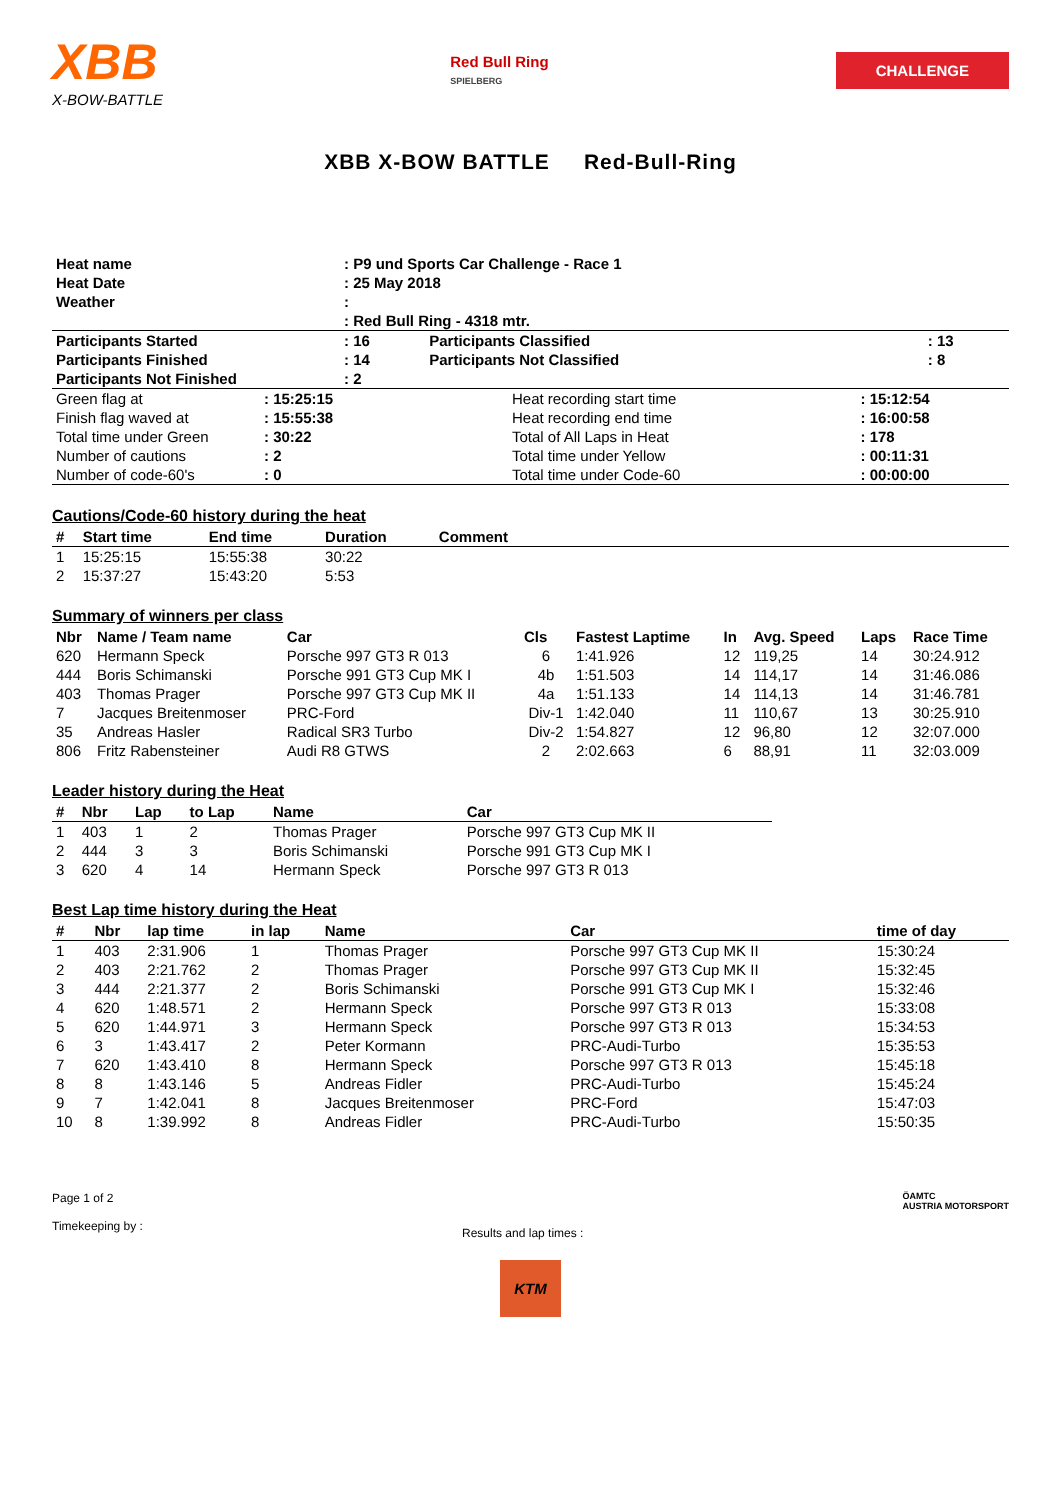XBB
X-BOW-BATTLE
Red Bull Ring
SPIELBERG
CHALLENGE
XBB X-BOW BATTLE Red-Bull-Ring
| Heat name | : P9 und Sports Car Challenge - Race 1 | | |
| Heat Date | : 25 May 2018 | | |
| Weather | : | | |
| | : Red Bull Ring - 4318 mtr. | | |
| Participants Started | : 16 | Participants Classified | : 13 |
| Participants Finished | : 14 | Participants Not Classified | : 8 |
| Participants Not Finished | : 2 | | |
| Green flag at | : 15:25:15 | Heat recording start time | : 15:12:54 |
| Finish flag waved at | : 15:55:38 | Heat recording end time | : 16:00:58 |
| Total time under Green | : 30:22 | Total of All Laps in Heat | : 178 |
| Number of cautions | : 2 | Total time under Yellow | : 00:11:31 |
| Number of code-60's | : 0 | Total time under Code-60 | : 00:00:00 |
Cautions/Code-60 history during the heat
| # | Start time | End time | Duration | Comment |
| --- | --- | --- | --- | --- |
| 1 | 15:25:15 | 15:55:38 | 30:22 | |
| 2 | 15:37:27 | 15:43:20 | 5:53 | |
Summary of winners per class
| Nbr | Name / Team name | Car | Cls | Fastest Laptime | In | Avg. Speed | Laps | Race Time |
| --- | --- | --- | --- | --- | --- | --- | --- | --- |
| 620 | Hermann Speck | Porsche 997 GT3 R 013 | 6 | 1:41.926 | 12 | 119,25 | 14 | 30:24.912 |
| 444 | Boris Schimanski | Porsche 991 GT3 Cup MK I | 4b | 1:51.503 | 14 | 114,17 | 14 | 31:46.086 |
| 403 | Thomas Prager | Porsche 997 GT3 Cup MK II | 4a | 1:51.133 | 14 | 114,13 | 14 | 31:46.781 |
| 7 | Jacques Breitenmoser | PRC-Ford | Div-1 | 1:42.040 | 11 | 110,67 | 13 | 30:25.910 |
| 35 | Andreas Hasler | Radical SR3 Turbo | Div-2 | 1:54.827 | 12 | 96,80 | 12 | 32:07.000 |
| 806 | Fritz Rabensteiner | Audi R8 GTWS | 2 | 2:02.663 | 6 | 88,91 | 11 | 32:03.009 |
Leader history during the Heat
| # | Nbr | Lap | to Lap | Name | Car |
| --- | --- | --- | --- | --- | --- |
| 1 | 403 | 1 | 2 | Thomas Prager | Porsche 997 GT3 Cup MK II |
| 2 | 444 | 3 | 3 | Boris Schimanski | Porsche 991 GT3 Cup MK I |
| 3 | 620 | 4 | 14 | Hermann Speck | Porsche 997 GT3 R 013 |
Best Lap time history during the Heat
| # | Nbr | lap time | in lap | Name | Car | time of day |
| --- | --- | --- | --- | --- | --- | --- |
| 1 | 403 | 2:31.906 | 1 | Thomas Prager | Porsche 997 GT3 Cup MK II | 15:30:24 |
| 2 | 403 | 2:21.762 | 2 | Thomas Prager | Porsche 997 GT3 Cup MK II | 15:32:45 |
| 3 | 444 | 2:21.377 | 2 | Boris Schimanski | Porsche 991 GT3 Cup MK I | 15:32:46 |
| 4 | 620 | 1:48.571 | 2 | Hermann Speck | Porsche 997 GT3 R 013 | 15:33:08 |
| 5 | 620 | 1:44.971 | 3 | Hermann Speck | Porsche 997 GT3 R 013 | 15:34:53 |
| 6 | 3 | 1:43.417 | 2 | Peter Kormann | PRC-Audi-Turbo | 15:35:53 |
| 7 | 620 | 1:43.410 | 8 | Hermann Speck | Porsche 997 GT3 R 013 | 15:45:18 |
| 8 | 8 | 1:43.146 | 5 | Andreas Fidler | PRC-Audi-Turbo | 15:45:24 |
| 9 | 7 | 1:42.041 | 8 | Jacques Breitenmoser | PRC-Ford | 15:47:03 |
| 10 | 8 | 1:39.992 | 8 | Andreas Fidler | PRC-Audi-Turbo | 15:50:35 |
Page 1 of 2
Timekeeping by :
Results and lap times :
ÖAMTC
AUSTRIA MOTORSPORT
KTM